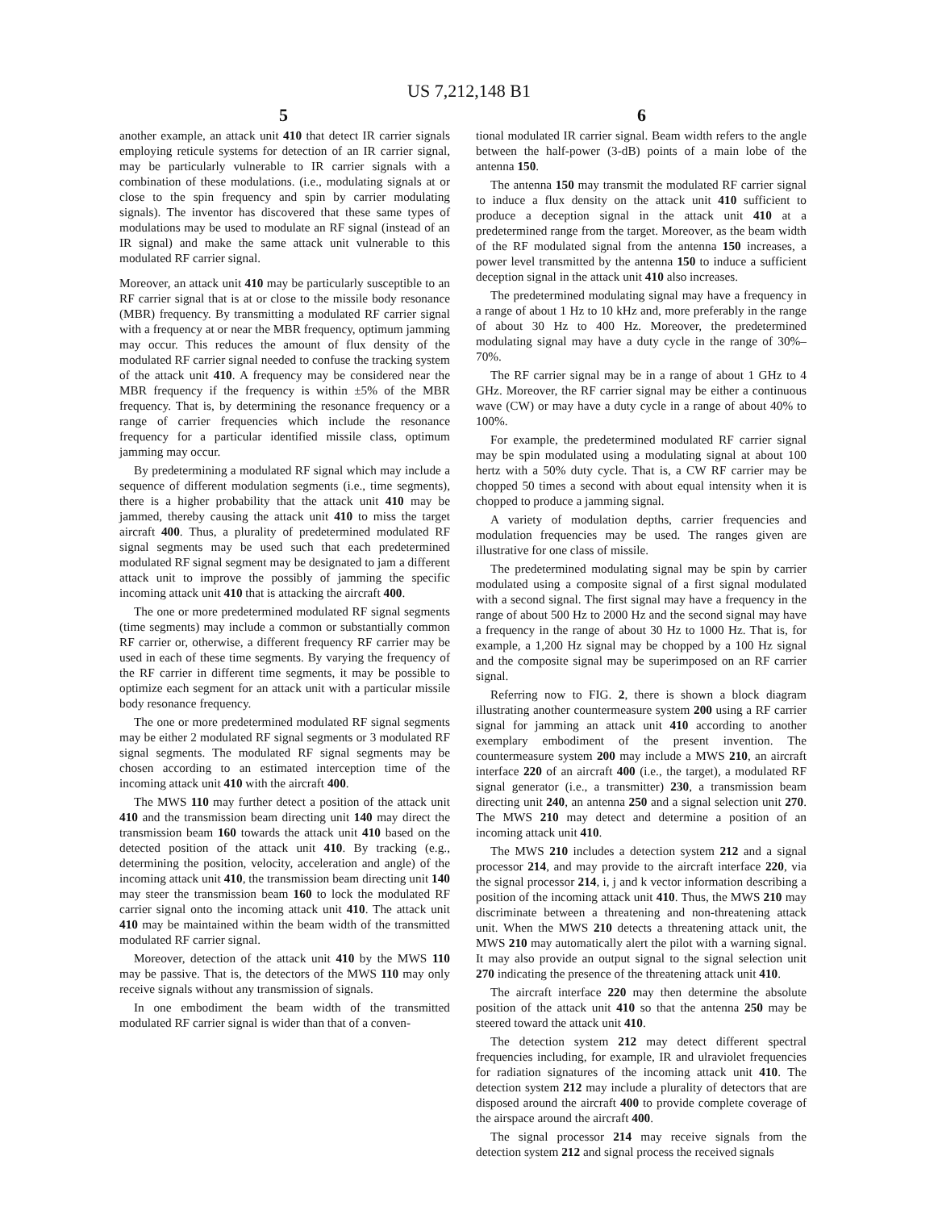US 7,212,148 B1
5 6
another example, an attack unit 410 that detect IR carrier signals employing reticule systems for detection of an IR carrier signal, may be particularly vulnerable to IR carrier signals with a combination of these modulations. (i.e., modulating signals at or close to the spin frequency and spin by carrier modulating signals). The inventor has discovered that these same types of modulations may be used to modulate an RF signal (instead of an IR signal) and make the same attack unit vulnerable to this modulated RF carrier signal.
Moreover, an attack unit 410 may be particularly susceptible to an RF carrier signal that is at or close to the missile body resonance (MBR) frequency. By transmitting a modulated RF carrier signal with a frequency at or near the MBR frequency, optimum jamming may occur. This reduces the amount of flux density of the modulated RF carrier signal needed to confuse the tracking system of the attack unit 410. A frequency may be considered near the MBR frequency if the frequency is within ±5% of the MBR frequency. That is, by determining the resonance frequency or a range of carrier frequencies which include the resonance frequency for a particular identified missile class, optimum jamming may occur.
By predetermining a modulated RF signal which may include a sequence of different modulation segments (i.e., time segments), there is a higher probability that the attack unit 410 may be jammed, thereby causing the attack unit 410 to miss the target aircraft 400. Thus, a plurality of predetermined modulated RF signal segments may be used such that each predetermined modulated RF signal segment may be designated to jam a different attack unit to improve the possibly of jamming the specific incoming attack unit 410 that is attacking the aircraft 400.
The one or more predetermined modulated RF signal segments (time segments) may include a common or substantially common RF carrier or, otherwise, a different frequency RF carrier may be used in each of these time segments. By varying the frequency of the RF carrier in different time segments, it may be possible to optimize each segment for an attack unit with a particular missile body resonance frequency.
The one or more predetermined modulated RF signal segments may be either 2 modulated RF signal segments or 3 modulated RF signal segments. The modulated RF signal segments may be chosen according to an estimated interception time of the incoming attack unit 410 with the aircraft 400.
The MWS 110 may further detect a position of the attack unit 410 and the transmission beam directing unit 140 may direct the transmission beam 160 towards the attack unit 410 based on the detected position of the attack unit 410. By tracking (e.g., determining the position, velocity, acceleration and angle) of the incoming attack unit 410, the transmission beam directing unit 140 may steer the transmission beam 160 to lock the modulated RF carrier signal onto the incoming attack unit 410. The attack unit 410 may be maintained within the beam width of the transmitted modulated RF carrier signal.
Moreover, detection of the attack unit 410 by the MWS 110 may be passive. That is, the detectors of the MWS 110 may only receive signals without any transmission of signals.
In one embodiment the beam width of the transmitted modulated RF carrier signal is wider than that of a conven-
tional modulated IR carrier signal. Beam width refers to the angle between the half-power (3-dB) points of a main lobe of the antenna 150.
The antenna 150 may transmit the modulated RF carrier signal to induce a flux density on the attack unit 410 sufficient to produce a deception signal in the attack unit 410 at a predetermined range from the target. Moreover, as the beam width of the RF modulated signal from the antenna 150 increases, a power level transmitted by the antenna 150 to induce a sufficient deception signal in the attack unit 410 also increases.
The predetermined modulating signal may have a frequency in a range of about 1 Hz to 10 kHz and, more preferably in the range of about 30 Hz to 400 Hz. Moreover, the predetermined modulating signal may have a duty cycle in the range of 30%–70%.
The RF carrier signal may be in a range of about 1 GHz to 4 GHz. Moreover, the RF carrier signal may be either a continuous wave (CW) or may have a duty cycle in a range of about 40% to 100%.
For example, the predetermined modulated RF carrier signal may be spin modulated using a modulating signal at about 100 hertz with a 50% duty cycle. That is, a CW RF carrier may be chopped 50 times a second with about equal intensity when it is chopped to produce a jamming signal.
A variety of modulation depths, carrier frequencies and modulation frequencies may be used. The ranges given are illustrative for one class of missile.
The predetermined modulating signal may be spin by carrier modulated using a composite signal of a first signal modulated with a second signal. The first signal may have a frequency in the range of about 500 Hz to 2000 Hz and the second signal may have a frequency in the range of about 30 Hz to 1000 Hz. That is, for example, a 1,200 Hz signal may be chopped by a 100 Hz signal and the composite signal may be superimposed on an RF carrier signal.
Referring now to FIG. 2, there is shown a block diagram illustrating another countermeasure system 200 using a RF carrier signal for jamming an attack unit 410 according to another exemplary embodiment of the present invention. The countermeasure system 200 may include a MWS 210, an aircraft interface 220 of an aircraft 400 (i.e., the target), a modulated RF signal generator (i.e., a transmitter) 230, a transmission beam directing unit 240, an antenna 250 and a signal selection unit 270. The MWS 210 may detect and determine a position of an incoming attack unit 410.
The MWS 210 includes a detection system 212 and a signal processor 214, and may provide to the aircraft interface 220, via the signal processor 214, i, j and k vector information describing a position of the incoming attack unit 410. Thus, the MWS 210 may discriminate between a threatening and non-threatening attack unit. When the MWS 210 detects a threatening attack unit, the MWS 210 may automatically alert the pilot with a warning signal. It may also provide an output signal to the signal selection unit 270 indicating the presence of the threatening attack unit 410.
The aircraft interface 220 may then determine the absolute position of the attack unit 410 so that the antenna 250 may be steered toward the attack unit 410.
The detection system 212 may detect different spectral frequencies including, for example, IR and ulraviolet frequencies for radiation signatures of the incoming attack unit 410. The detection system 212 may include a plurality of detectors that are disposed around the aircraft 400 to provide complete coverage of the airspace around the aircraft 400.
The signal processor 214 may receive signals from the detection system 212 and signal process the received signals